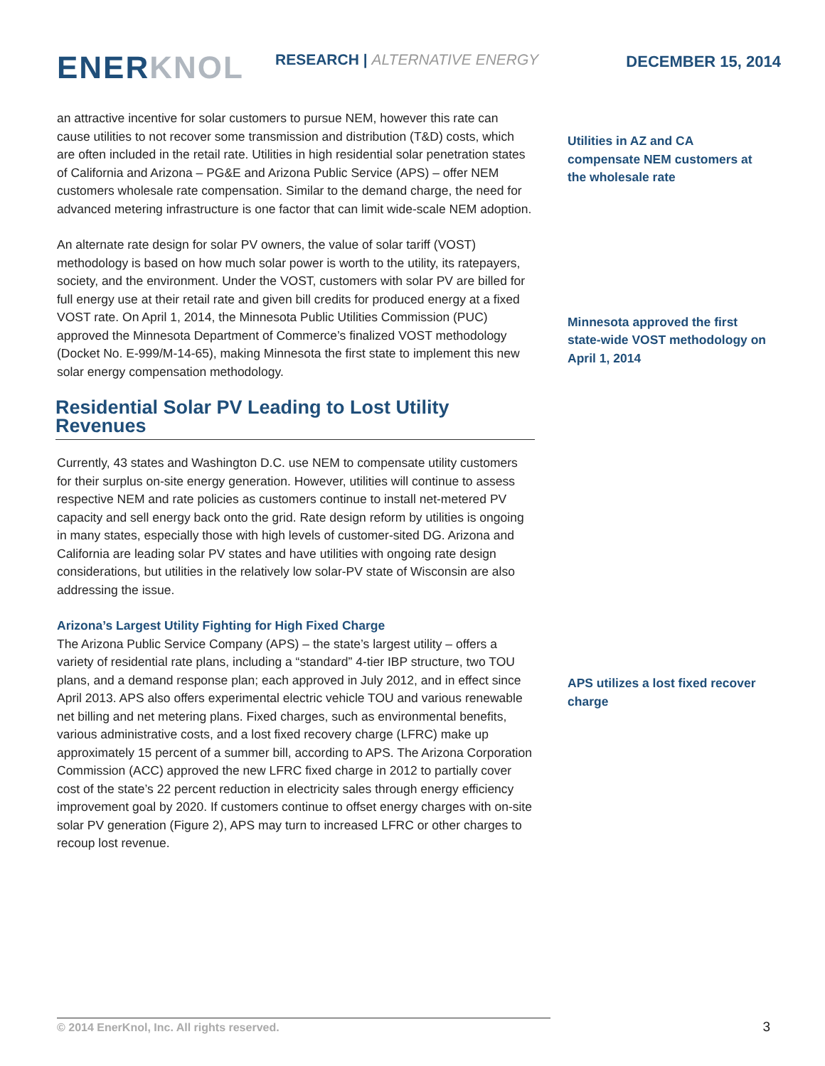ENER KNOL RESEARCH | ALTERNATIVE ENERGY DECEMBER 15, 2014
an attractive incentive for solar customers to pursue NEM, however this rate can cause utilities to not recover some transmission and distribution (T&D) costs, which are often included in the retail rate. Utilities in high residential solar penetration states of California and Arizona – PG&E and Arizona Public Service (APS) – offer NEM customers wholesale rate compensation. Similar to the demand charge, the need for advanced metering infrastructure is one factor that can limit wide-scale NEM adoption.
An alternate rate design for solar PV owners, the value of solar tariff (VOST) methodology is based on how much solar power is worth to the utility, its ratepayers, society, and the environment. Under the VOST, customers with solar PV are billed for full energy use at their retail rate and given bill credits for produced energy at a fixed VOST rate. On April 1, 2014, the Minnesota Public Utilities Commission (PUC) approved the Minnesota Department of Commerce’s finalized VOST methodology (Docket No. E-999/M-14-65), making Minnesota the first state to implement this new solar energy compensation methodology.
Residential Solar PV Leading to Lost Utility Revenues
Currently, 43 states and Washington D.C. use NEM to compensate utility customers for their surplus on-site energy generation. However, utilities will continue to assess respective NEM and rate policies as customers continue to install net-metered PV capacity and sell energy back onto the grid. Rate design reform by utilities is ongoing in many states, especially those with high levels of customer-sited DG. Arizona and California are leading solar PV states and have utilities with ongoing rate design considerations, but utilities in the relatively low solar-PV state of Wisconsin are also addressing the issue.
Arizona’s Largest Utility Fighting for High Fixed Charge
The Arizona Public Service Company (APS) – the state’s largest utility – offers a variety of residential rate plans, including a “standard” 4-tier IBP structure, two TOU plans, and a demand response plan; each approved in July 2012, and in effect since April 2013. APS also offers experimental electric vehicle TOU and various renewable net billing and net metering plans. Fixed charges, such as environmental benefits, various administrative costs, and a lost fixed recovery charge (LFRC) make up approximately 15 percent of a summer bill, according to APS. The Arizona Corporation Commission (ACC) approved the new LFRC fixed charge in 2012 to partially cover cost of the state’s 22 percent reduction in electricity sales through energy efficiency improvement goal by 2020. If customers continue to offset energy charges with on-site solar PV generation (Figure 2), APS may turn to increased LFRC or other charges to recoup lost revenue.
Utilities in AZ and CA compensate NEM customers at the wholesale rate
Minnesota approved the first state-wide VOST methodology on April 1, 2014
APS utilizes a lost fixed recover charge
© 2014 EnerKnol, Inc. All rights reserved. 3